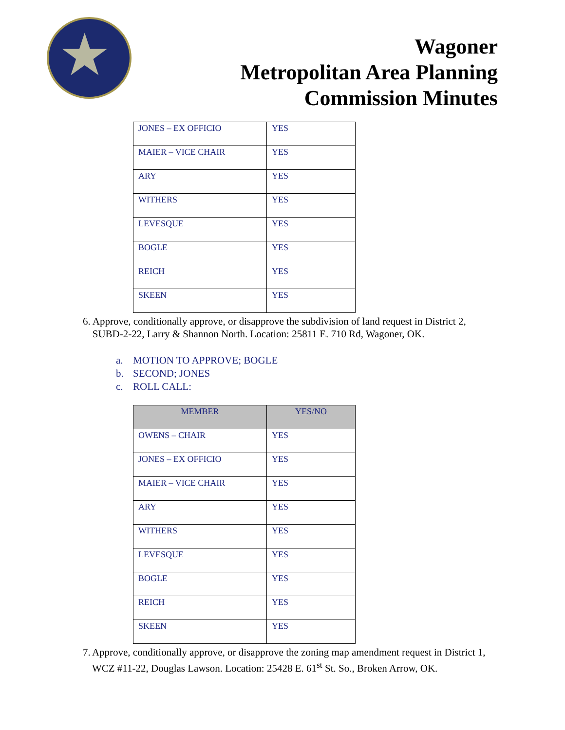★
Wagoner
Metropolitan Area Planning
Commission Minutes
| JONES – EX OFFICIO | YES |
| MAIER – VICE CHAIR | YES |
| ARY | YES |
| WITHERS | YES |
| LEVESQUE | YES |
| BOGLE | YES |
| REICH | YES |
| SKEEN | YES |
6. Approve, conditionally approve, or disapprove the subdivision of land request in District 2, SUBD-2-22, Larry & Shannon North. Location: 25811 E. 710 Rd, Wagoner, OK.
a. MOTION TO APPROVE; BOGLE
b. SECOND; JONES
c. ROLL CALL:
| MEMBER | YES/NO |
| --- | --- |
| OWENS – CHAIR | YES |
| JONES – EX OFFICIO | YES |
| MAIER – VICE CHAIR | YES |
| ARY | YES |
| WITHERS | YES |
| LEVESQUE | YES |
| BOGLE | YES |
| REICH | YES |
| SKEEN | YES |
7. Approve, conditionally approve, or disapprove the zoning map amendment request in District 1, WCZ #11-22, Douglas Lawson. Location: 25428 E. 61<sup>st</sup> St. So., Broken Arrow, OK.